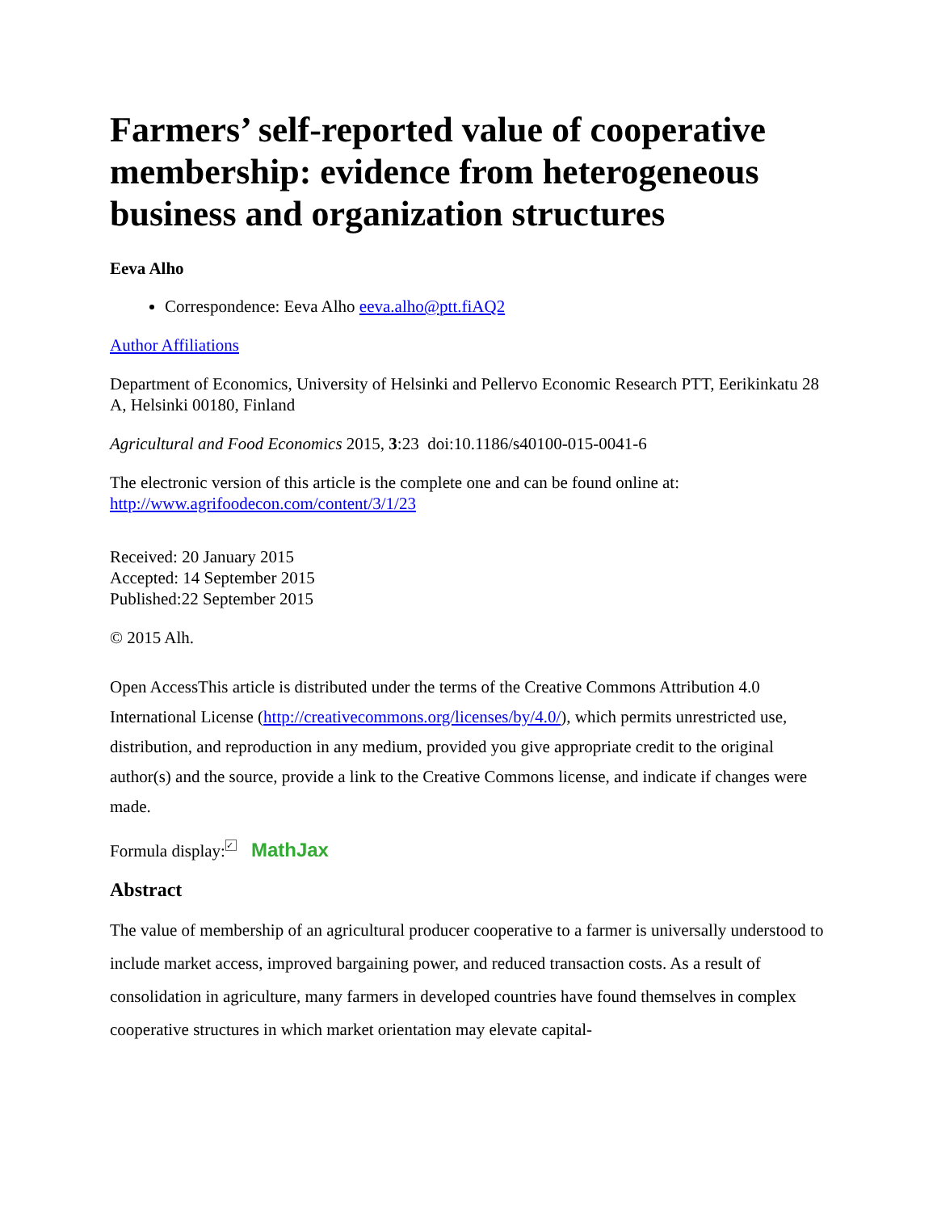Farmers’ self-reported value of cooperative membership: evidence from heterogeneous business and organization structures
Eeva Alho
Correspondence: Eeva Alho eeva.alho@ptt.fiAQ2
Author Affiliations
Department of Economics, University of Helsinki and Pellervo Economic Research PTT, Eerikinkatu 28 A, Helsinki 00180, Finland
Agricultural and Food Economics 2015, 3:23 doi:10.1186/s40100-015-0041-6
The electronic version of this article is the complete one and can be found online at: http://www.agrifoodecon.com/content/3/1/23
Received: 20 January 2015
Accepted: 14 September 2015
Published:22 September 2015
© 2015 Alh.
Open AccessThis article is distributed under the terms of the Creative Commons Attribution 4.0 International License (http://creativecommons.org/licenses/by/4.0/), which permits unrestricted use, distribution, and reproduction in any medium, provided you give appropriate credit to the original author(s) and the source, provide a link to the Creative Commons license, and indicate if changes were made.
Formula display: ✓ MathJax
Abstract
The value of membership of an agricultural producer cooperative to a farmer is universally understood to include market access, improved bargaining power, and reduced transaction costs. As a result of consolidation in agriculture, many farmers in developed countries have found themselves in complex cooperative structures in which market orientation may elevate capital-